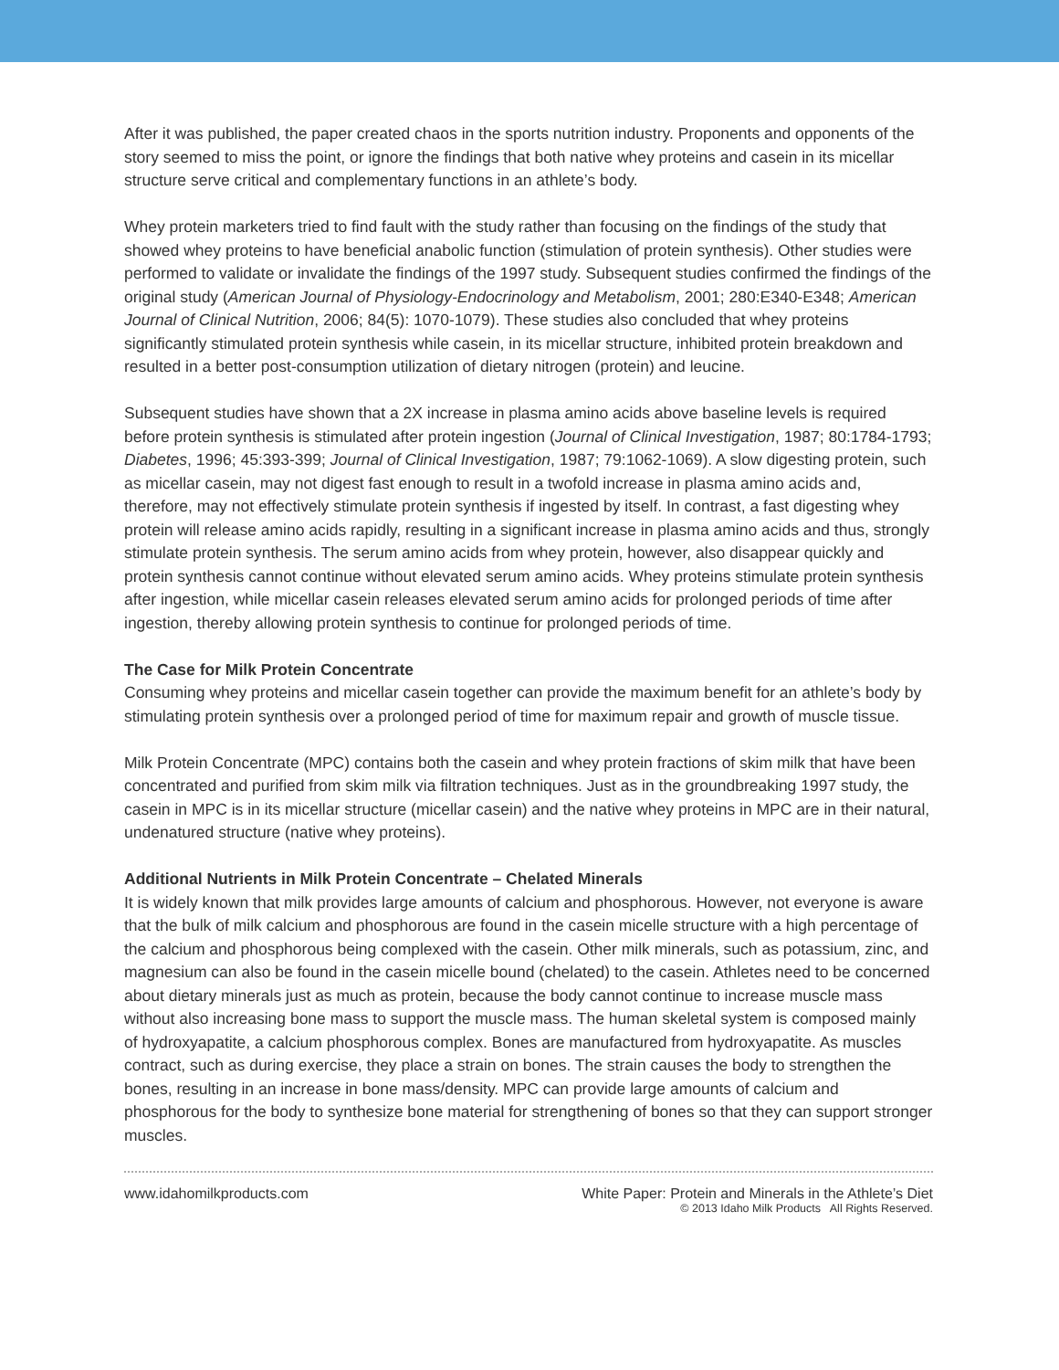After it was published, the paper created chaos in the sports nutrition industry. Proponents and opponents of the story seemed to miss the point, or ignore the findings that both native whey proteins and casein in its micellar structure serve critical and complementary functions in an athlete’s body.
Whey protein marketers tried to find fault with the study rather than focusing on the findings of the study that showed whey proteins to have beneficial anabolic function (stimulation of protein synthesis). Other studies were performed to validate or invalidate the findings of the 1997 study. Subsequent studies confirmed the findings of the original study (American Journal of Physiology-Endocrinology and Metabolism, 2001; 280:E340-E348; American Journal of Clinical Nutrition, 2006; 84(5): 1070-1079). These studies also concluded that whey proteins significantly stimulated protein synthesis while casein, in its micellar structure, inhibited protein breakdown and resulted in a better post-consumption utilization of dietary nitrogen (protein) and leucine.
Subsequent studies have shown that a 2X increase in plasma amino acids above baseline levels is required before protein synthesis is stimulated after protein ingestion (Journal of Clinical Investigation, 1987; 80:1784-1793; Diabetes, 1996; 45:393-399; Journal of Clinical Investigation, 1987; 79:1062-1069). A slow digesting protein, such as micellar casein, may not digest fast enough to result in a twofold increase in plasma amino acids and, therefore, may not effectively stimulate protein synthesis if ingested by itself. In contrast, a fast digesting whey protein will release amino acids rapidly, resulting in a significant increase in plasma amino acids and thus, strongly stimulate protein synthesis. The serum amino acids from whey protein, however, also disappear quickly and protein synthesis cannot continue without elevated serum amino acids. Whey proteins stimulate protein synthesis after ingestion, while micellar casein releases elevated serum amino acids for prolonged periods of time after ingestion, thereby allowing protein synthesis to continue for prolonged periods of time.
The Case for Milk Protein Concentrate
Consuming whey proteins and micellar casein together can provide the maximum benefit for an athlete’s body by stimulating protein synthesis over a prolonged period of time for maximum repair and growth of muscle tissue.
Milk Protein Concentrate (MPC) contains both the casein and whey protein fractions of skim milk that have been concentrated and purified from skim milk via filtration techniques. Just as in the groundbreaking 1997 study, the casein in MPC is in its micellar structure (micellar casein) and the native whey proteins in MPC are in their natural, undenatured structure (native whey proteins).
Additional Nutrients in Milk Protein Concentrate – Chelated Minerals
It is widely known that milk provides large amounts of calcium and phosphorous. However, not everyone is aware that the bulk of milk calcium and phosphorous are found in the casein micelle structure with a high percentage of the calcium and phosphorous being complexed with the casein. Other milk minerals, such as potassium, zinc, and magnesium can also be found in the casein micelle bound (chelated) to the casein. Athletes need to be concerned about dietary minerals just as much as protein, because the body cannot continue to increase muscle mass without also increasing bone mass to support the muscle mass. The human skeletal system is composed mainly of hydroxyapatite, a calcium phosphorous complex. Bones are manufactured from hydroxyapatite. As muscles contract, such as during exercise, they place a strain on bones. The strain causes the body to strengthen the bones, resulting in an increase in bone mass/density. MPC can provide large amounts of calcium and phosphorous for the body to synthesize bone material for strengthening of bones so that they can support stronger muscles.
www.idahomilkproducts.com White Paper: Protein and Minerals in the Athlete’s Diet
© 2013 Idaho Milk Products All Rights Reserved.